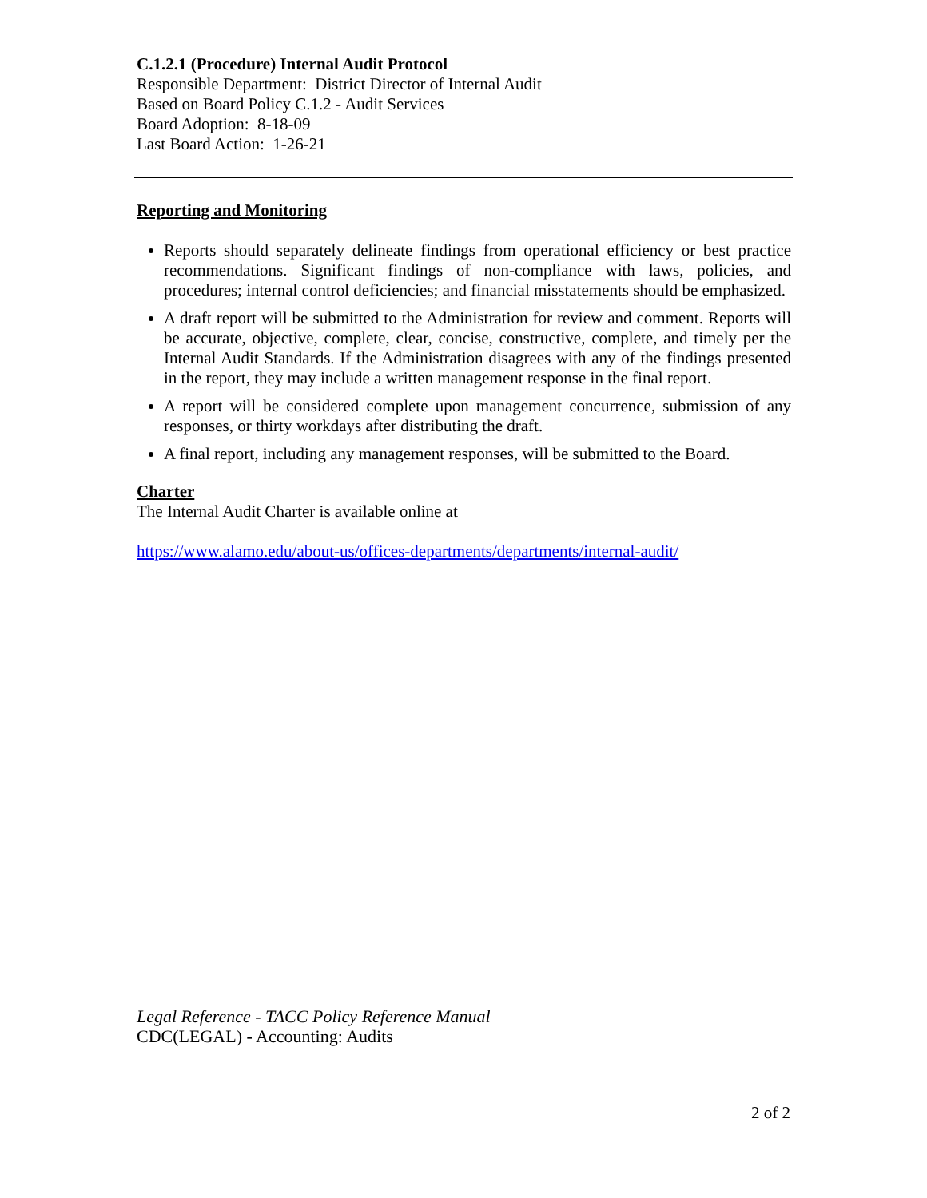C.1.2.1 (Procedure) Internal Audit Protocol
Responsible Department: District Director of Internal Audit
Based on Board Policy C.1.2 - Audit Services
Board Adoption: 8-18-09
Last Board Action: 1-26-21
Reporting and Monitoring
Reports should separately delineate findings from operational efficiency or best practice recommendations. Significant findings of non-compliance with laws, policies, and procedures; internal control deficiencies; and financial misstatements should be emphasized.
A draft report will be submitted to the Administration for review and comment. Reports will be accurate, objective, complete, clear, concise, constructive, complete, and timely per the Internal Audit Standards. If the Administration disagrees with any of the findings presented in the report, they may include a written management response in the final report.
A report will be considered complete upon management concurrence, submission of any responses, or thirty workdays after distributing the draft.
A final report, including any management responses, will be submitted to the Board.
Charter
The Internal Audit Charter is available online at
https://www.alamo.edu/about-us/offices-departments/departments/internal-audit/
Legal Reference - TACC Policy Reference Manual
CDC(LEGAL) - Accounting: Audits
2 of 2